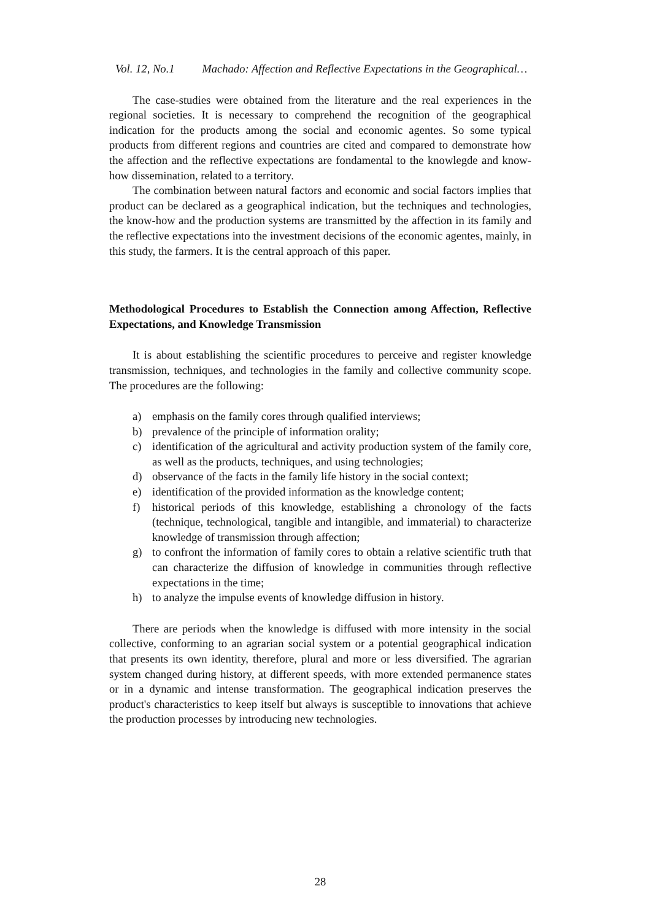Vol. 12, No.1 Machado: Affection and Reflective Expectations in the Geographical…
The case-studies were obtained from the literature and the real experiences in the regional societies. It is necessary to comprehend the recognition of the geographical indication for the products among the social and economic agentes. So some typical products from different regions and countries are cited and compared to demonstrate how the affection and the reflective expectations are fondamental to the knowlegde and know-how dissemination, related to a territory.
The combination between natural factors and economic and social factors implies that product can be declared as a geographical indication, but the techniques and technologies, the know-how and the production systems are transmitted by the affection in its family and the reflective expectations into the investment decisions of the economic agentes, mainly, in this study, the farmers. It is the central approach of this paper.
Methodological Procedures to Establish the Connection among Affection, Reflective Expectations, and Knowledge Transmission
It is about establishing the scientific procedures to perceive and register knowledge transmission, techniques, and technologies in the family and collective community scope. The procedures are the following:
a) emphasis on the family cores through qualified interviews;
b) prevalence of the principle of information orality;
c) identification of the agricultural and activity production system of the family core, as well as the products, techniques, and using technologies;
d) observance of the facts in the family life history in the social context;
e) identification of the provided information as the knowledge content;
f) historical periods of this knowledge, establishing a chronology of the facts (technique, technological, tangible and intangible, and immaterial) to characterize knowledge of transmission through affection;
g) to confront the information of family cores to obtain a relative scientific truth that can characterize the diffusion of knowledge in communities through reflective expectations in the time;
h) to analyze the impulse events of knowledge diffusion in history.
There are periods when the knowledge is diffused with more intensity in the social collective, conforming to an agrarian social system or a potential geographical indication that presents its own identity, therefore, plural and more or less diversified. The agrarian system changed during history, at different speeds, with more extended permanence states or in a dynamic and intense transformation. The geographical indication preserves the product's characteristics to keep itself but always is susceptible to innovations that achieve the production processes by introducing new technologies.
28